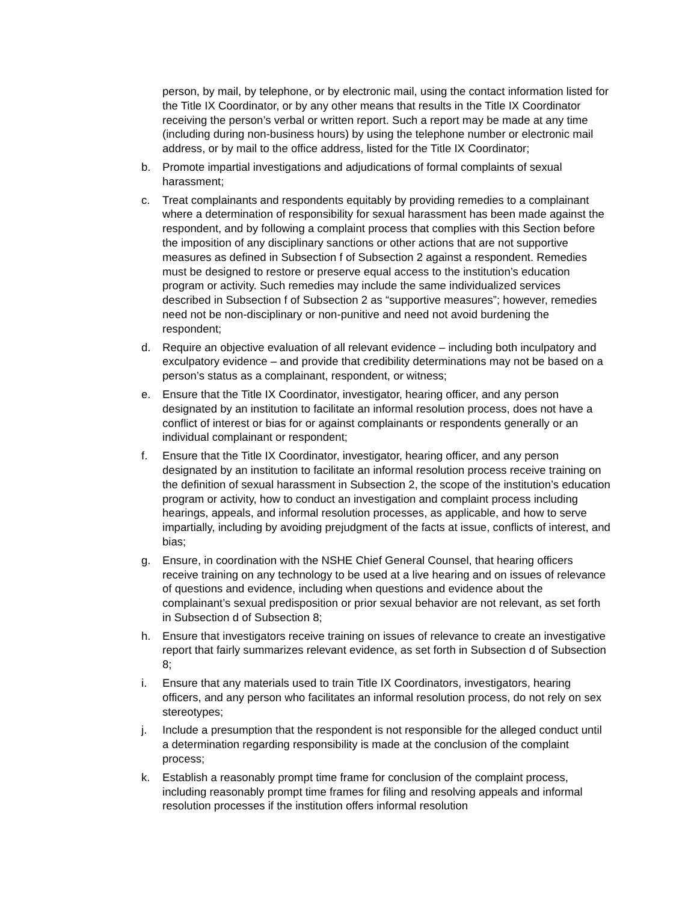person, by mail, by telephone, or by electronic mail, using the contact information listed for the Title IX Coordinator, or by any other means that results in the Title IX Coordinator receiving the person’s verbal or written report. Such a report may be made at any time (including during non-business hours) by using the telephone number or electronic mail address, or by mail to the office address, listed for the Title IX Coordinator;
b. Promote impartial investigations and adjudications of formal complaints of sexual harassment;
c. Treat complainants and respondents equitably by providing remedies to a complainant where a determination of responsibility for sexual harassment has been made against the respondent, and by following a complaint process that complies with this Section before the imposition of any disciplinary sanctions or other actions that are not supportive measures as defined in Subsection f of Subsection 2 against a respondent. Remedies must be designed to restore or preserve equal access to the institution’s education program or activity. Such remedies may include the same individualized services described in Subsection f of Subsection 2 as “supportive measures”; however, remedies need not be non-disciplinary or non-punitive and need not avoid burdening the respondent;
d. Require an objective evaluation of all relevant evidence – including both inculpatory and exculpatory evidence – and provide that credibility determinations may not be based on a person’s status as a complainant, respondent, or witness;
e. Ensure that the Title IX Coordinator, investigator, hearing officer, and any person designated by an institution to facilitate an informal resolution process, does not have a conflict of interest or bias for or against complainants or respondents generally or an individual complainant or respondent;
f. Ensure that the Title IX Coordinator, investigator, hearing officer, and any person designated by an institution to facilitate an informal resolution process receive training on the definition of sexual harassment in Subsection 2, the scope of the institution’s education program or activity, how to conduct an investigation and complaint process including hearings, appeals, and informal resolution processes, as applicable, and how to serve impartially, including by avoiding prejudgment of the facts at issue, conflicts of interest, and bias;
g. Ensure, in coordination with the NSHE Chief General Counsel, that hearing officers receive training on any technology to be used at a live hearing and on issues of relevance of questions and evidence, including when questions and evidence about the complainant’s sexual predisposition or prior sexual behavior are not relevant, as set forth in Subsection d of Subsection 8;
h. Ensure that investigators receive training on issues of relevance to create an investigative report that fairly summarizes relevant evidence, as set forth in Subsection d of Subsection 8;
i. Ensure that any materials used to train Title IX Coordinators, investigators, hearing officers, and any person who facilitates an informal resolution process, do not rely on sex stereotypes;
j. Include a presumption that the respondent is not responsible for the alleged conduct until a determination regarding responsibility is made at the conclusion of the complaint process;
k. Establish a reasonably prompt time frame for conclusion of the complaint process, including reasonably prompt time frames for filing and resolving appeals and informal resolution processes if the institution offers informal resolution